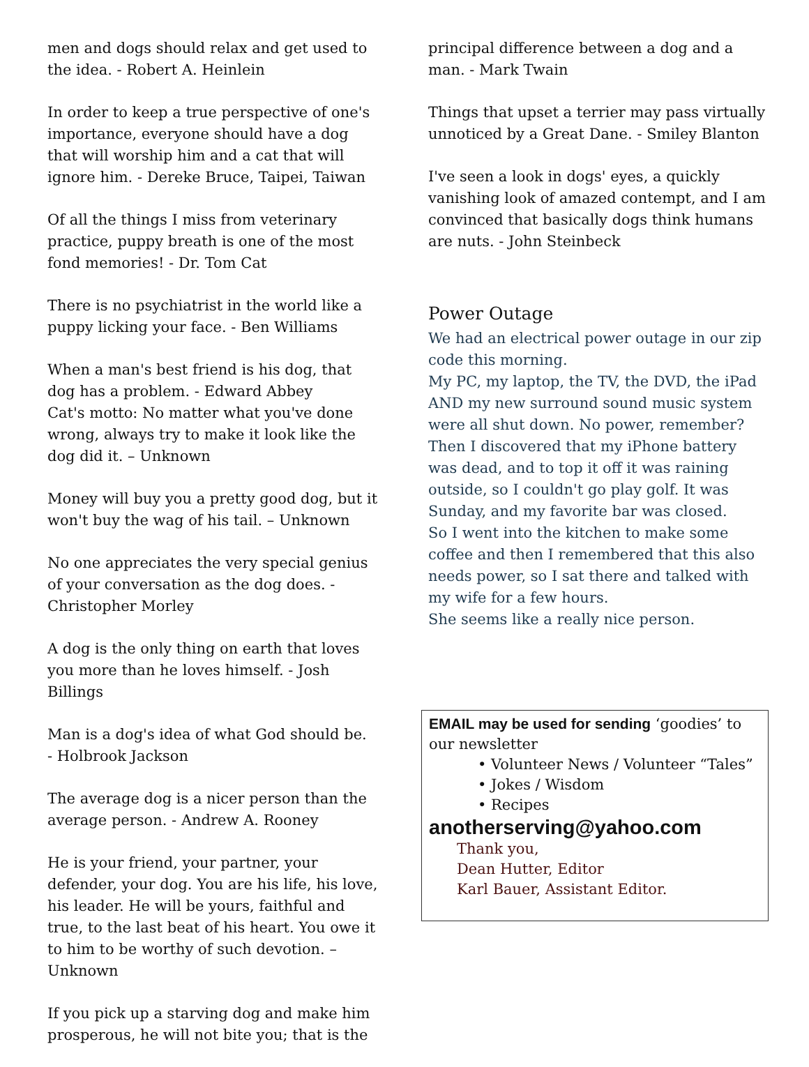men and dogs should relax and get used to the idea. - Robert A. Heinlein
In order to keep a true perspective of one's importance, everyone should have a dog that will worship him and a cat that will ignore him. - Dereke Bruce, Taipei, Taiwan
Of all the things I miss from veterinary practice, puppy breath is one of the most fond memories! - Dr. Tom Cat
There is no psychiatrist in the world like a puppy licking your face. - Ben Williams
When a man's best friend is his dog, that dog has a problem. - Edward Abbey
Cat's motto: No matter what you've done wrong, always try to make it look like the dog did it. – Unknown
Money will buy you a pretty good dog, but it won't buy the wag of his tail. – Unknown
No one appreciates the very special genius of your conversation as the dog does. - Christopher Morley
A dog is the only thing on earth that loves you more than he loves himself. - Josh Billings
Man is a dog's idea of what God should be.
- Holbrook Jackson
The average dog is a nicer person than the average person. - Andrew A. Rooney
He is your friend, your partner, your defender, your dog. You are his life, his love, his leader. He will be yours, faithful and true, to the last beat of his heart. You owe it to him to be worthy of such devotion. – Unknown
If you pick up a starving dog and make him prosperous, he will not bite you; that is the
principal difference between a dog and a man. - Mark Twain
Things that upset a terrier may pass virtually unnoticed by a Great Dane. - Smiley Blanton
I've seen a look in dogs' eyes, a quickly vanishing look of amazed contempt, and I am convinced that basically dogs think humans are nuts. - John Steinbeck
Power Outage
We had an electrical power outage in our zip code this morning.
My PC, my laptop, the TV, the DVD, the iPad AND my new surround sound music system were all shut down. No power, remember?
Then I discovered that my iPhone battery was dead, and to top it off it was raining outside, so I couldn't go play golf. It was Sunday, and my favorite bar was closed.
So I went into the kitchen to make some coffee and then I remembered that this also needs power, so I sat there and talked with my wife for a few hours.
She seems like a really nice person.
EMAIL may be used for sending ‘goodies’ to our newsletter
• Volunteer News / Volunteer “Tales”
• Jokes / Wisdom
• Recipes
anotherserving@yahoo.com
Thank you,
Dean Hutter, Editor
Karl Bauer, Assistant Editor.